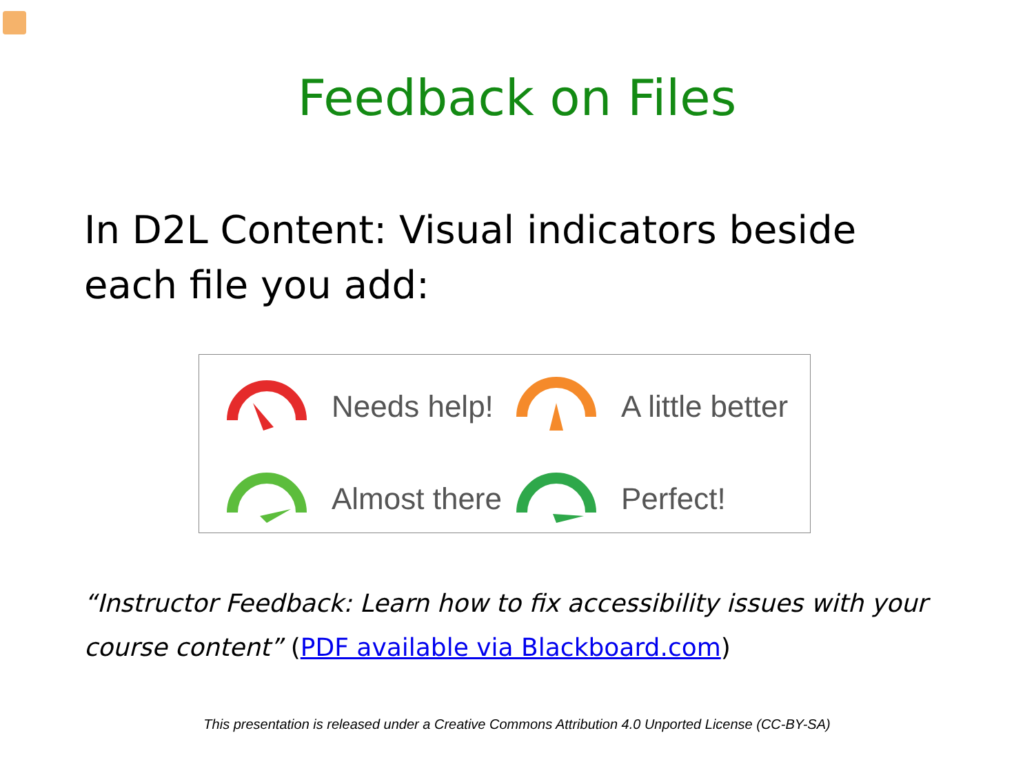Feedback on Files
In D2L Content: Visual indicators beside each file you add:
Needs help!
A little better
Almost there
Perfect!
“Instructor Feedback: Learn how to fix accessibility issues with your course content” (PDF available via Blackboard.com)
This presentation is released under a Creative Commons Attribution 4.0 Unported License (CC-BY-SA)